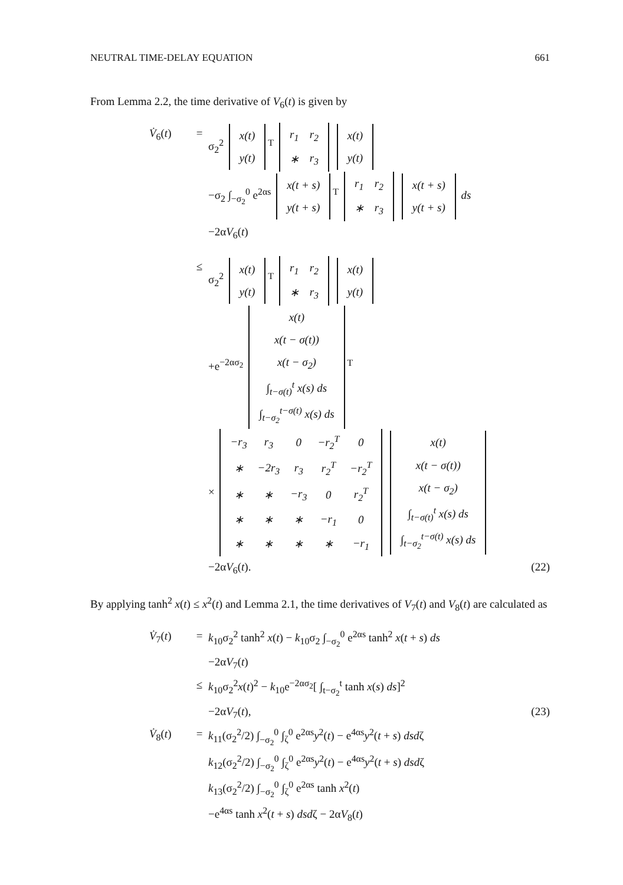NEUTRAL TIME-DELAY EQUATION 661
From Lemma 2.2, the time derivative of V<sub>6</sub>(t) is given by
V̇<sub>6</sub>(t) = σ<sub>2</sub><sup>2</sup>
| x(t) |
| y(t) |
<sup>T</sup>
| r<sub>1</sub> | r<sub>2</sub> |
| ∗ | r<sub>3</sub> |
| x(t) |
| y(t) |
−σ<sub>2</sub> ∫<sub>−σ<sub>2</sub></sub><sup>0</sup> e<sup>2αs</sup>
| x(t + s) |
| y(t + s) |
<sup>T</sup>
| r<sub>1</sub> | r<sub>2</sub> |
| ∗ | r<sub>3</sub> |
| x(t + s) |
| y(t + s) |
ds
−2αV<sub>6</sub>(t)
≤ σ<sub>2</sub><sup>2</sup>
| x(t) |
| y(t) |
<sup>T</sup>
| r<sub>1</sub> | r<sub>2</sub> |
| ∗ | r<sub>3</sub> |
| x(t) |
| y(t) |
+e<sup>−2ασ<sub>2</sub></sup>
| x(t) |
| x(t − σ(t)) |
| x(t − σ<sub>2</sub>) |
| ∫<sub>t−σ(t)</sub><sup>t</sup> x(s) ds |
| ∫<sub>t−σ<sub>2</sub></sub><sup>t−σ(t)</sup> x(s) ds |
<sup>T</sup>
×
| −r<sub>3</sub> | r<sub>3</sub> | 0 | −r<sub>2</sub><sup>T</sup> | 0 |
| ∗ | −2r<sub>3</sub> | r<sub>3</sub> | r<sub>2</sub><sup>T</sup> | −r<sub>2</sub><sup>T</sup> |
| ∗ | ∗ | −r<sub>3</sub> | 0 | r<sub>2</sub><sup>T</sup> |
| ∗ | ∗ | ∗ | −r<sub>1</sub> | 0 |
| ∗ | ∗ | ∗ | ∗ | −r<sub>1</sub> |
| x(t) |
| x(t − σ(t)) |
| x(t − σ<sub>2</sub>) |
| ∫<sub>t−σ(t)</sub><sup>t</sup> x(s) ds |
| ∫<sub>t−σ<sub>2</sub></sub><sup>t−σ(t)</sup> x(s) ds |
−2αV<sub>6</sub>(t). (22)
By applying tanh<sup>2</sup> x(t) ≤ x<sup>2</sup>(t) and Lemma 2.1, the time derivatives of V<sub>7</sub>(t) and V<sub>8</sub>(t) are calculated as
V̇<sub>7</sub>(t) = k<sub>10</sub>σ<sub>2</sub><sup>2</sup> tanh<sup>2</sup> x(t) − k<sub>10</sub>σ<sub>2</sub> ∫<sub>−σ<sub>2</sub></sub><sup>0</sup> e<sup>2αs</sup> tanh<sup>2</sup> x(t + s) ds
−2αV<sub>7</sub>(t)
≤ k<sub>10</sub>σ<sub>2</sub><sup>2</sup>x(t)<sup>2</sup> − k<sub>10</sub>e<sup>−2ασ<sub>2</sub></sup>[ ∫<sub>t−σ<sub>2</sub></sub><sup>t</sup> tanh x(s) ds]<sup>2</sup>
−2αV<sub>7</sub>(t), (23)
V̇<sub>8</sub>(t) = k<sub>11</sub>(σ<sub>2</sub><sup>2</sup>/2) ∫<sub>−σ<sub>2</sub></sub><sup>0</sup> ∫<sub>ζ</sub><sup>0</sup> e<sup>2αs</sup>y<sup>2</sup>(t) − e<sup>4αs</sup>y<sup>2</sup>(t + s) dsdζ
k<sub>12</sub>(σ<sub>2</sub><sup>2</sup>/2) ∫<sub>−σ<sub>2</sub></sub><sup>0</sup> ∫<sub>ζ</sub><sup>0</sup> e<sup>2αs</sup>y<sup>2</sup>(t) − e<sup>4αs</sup>y<sup>2</sup>(t + s) dsdζ
k<sub>13</sub>(σ<sub>2</sub><sup>2</sup>/2) ∫<sub>−σ<sub>2</sub></sub><sup>0</sup> ∫<sub>ζ</sub><sup>0</sup> e<sup>2αs</sup> tanh x<sup>2</sup>(t)
−e<sup>4αs</sup> tanh x<sup>2</sup>(t + s) dsdζ − 2αV<sub>8</sub>(t)